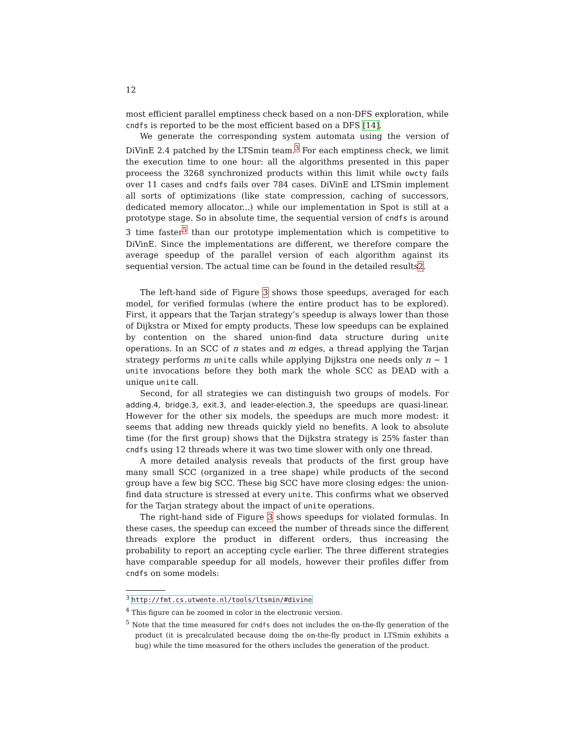12
most efficient parallel emptiness check based on a non-DFS exploration, while cndfs is reported to be the most efficient based on a DFS [14].
We generate the corresponding system automata using the version of DiVinE 2.4 patched by the LTSmin team.<sup>3</sup> For each emptiness check, we limit the execution time to one hour: all the algorithms presented in this paper proceess the 3268 synchronized products within this limit while owcty fails over 11 cases and cndfs fails over 784 cases. DiVinE and LTSmin implement all sorts of optimizations (like state compression, caching of successors, dedicated memory allocator...) while our implementation in Spot is still at a prototype stage. So in absolute time, the sequential version of cndfs is around 3 time faster<sup>5</sup> than our prototype implementation which is competitive to DiVinE. Since the implementations are different, we therefore compare the average speedup of the parallel version of each algorithm against its sequential version. The actual time can be found in the detailed results2.
The left-hand side of Figure 3 shows those speedups, averaged for each model, for verified formulas (where the entire product has to be explored). First, it appears that the Tarjan strategy’s speedup is always lower than those of Dijkstra or Mixed for empty products. These low speedups can be explained by contention on the shared union-find data structure during unite operations. In an SCC of n states and m edges, a thread applying the Tarjan strategy performs m unite calls while applying Dijkstra one needs only n − 1 unite invocations before they both mark the whole SCC as DEAD with a unique unite call.
Second, for all strategies we can distinguish two groups of models. For adding.4, bridge.3, exit.3, and leader-election.3, the speedups are quasi-linear. However for the other six models, the speedups are much more modest: it seems that adding new threads quickly yield no benefits. A look to absolute time (for the first group) shows that the Dijkstra strategy is 25% faster than cndfs using 12 threads where it was two time slower with only one thread.
A more detailed analysis reveals that products of the first group have many small SCC (organized in a tree shape) while products of the second group have a few big SCC. These big SCC have more closing edges: the union-find data structure is stressed at every unite. This confirms what we observed for the Tarjan strategy about the impact of unite operations.
The right-hand side of Figure 3 shows speedups for violated formulas. In these cases, the speedup can exceed the number of threads since the different threads explore the product in different orders, thus increasing the probability to report an accepting cycle earlier. The three different strategies have comparable speedup for all models, however their profiles differ from cndfs on some models:
<sup>3</sup> http://fmt.cs.utwente.nl/tools/ltsmin/#divine
<sup>4</sup> This figure can be zoomed in color in the electronic version.
<sup>5</sup> Note that the time measured for cndfs does not includes the on-the-fly generation of the product (it is precalculated because doing the on-the-fly product in LTSmin exhibits a bug) while the time measured for the others includes the generation of the product.